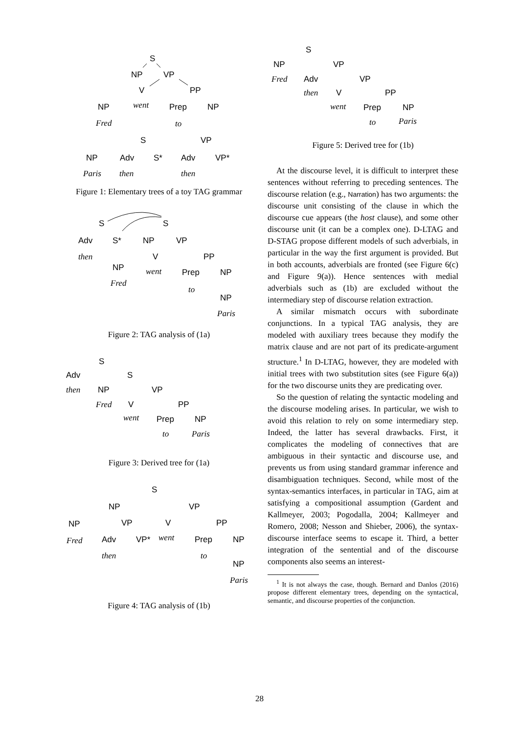S
NP
VP
V
PP
went
Prep
NP
NP
Fred
to
S
VP
NP
Adv
S*
Adv
VP*
Paris
then
then
Figure 1: Elementary trees of a toy TAG grammar
S
S
Adv
S*
NP
VP
then
V
PP
NP
went
Prep
NP
Fred
to
NP
Paris
Figure 2: TAG analysis of (1a)
S
Adv
S
then
NP
VP
Fred
V
PP
went
Prep
NP
to
Paris
Figure 3: Derived tree for (1a)
S
NP
VP
NP
VP
V
PP
Fred
Adv
VP*
went
Prep
NP
then
to
NP
Paris
Figure 4: TAG analysis of (1b)
S
NP
VP
Fred
Adv
VP
then
V
PP
went
Prep
NP
to
Paris
Figure 5: Derived tree for (1b)
At the discourse level, it is difficult to interpret these sentences without referring to preceding sentences. The discourse relation (e.g., Narration) has two arguments: the discourse unit consisting of the clause in which the discourse cue appears (the host clause), and some other discourse unit (it can be a complex one). D-LTAG and D-STAG propose different models of such adverbials, in particular in the way the first argument is provided. But in both accounts, adverbials are fronted (see Figure 6(c) and Figure 9(a)). Hence sentences with medial adverbials such as (1b) are excluded without the intermediary step of discourse relation extraction.
A similar mismatch occurs with subordinate conjunctions. In a typical TAG analysis, they are modeled with auxiliary trees because they modify the matrix clause and are not part of its predicate-argument structure.<sup>1</sup> In D-LTAG, however, they are modeled with initial trees with two substitution sites (see Figure 6(a)) for the two discourse units they are predicating over.
So the question of relating the syntactic modeling and the discourse modeling arises. In particular, we wish to avoid this relation to rely on some intermediary step. Indeed, the latter has several drawbacks. First, it complicates the modeling of connectives that are ambiguous in their syntactic and discourse use, and prevents us from using standard grammar inference and disambiguation techniques. Second, while most of the syntax-semantics interfaces, in particular in TAG, aim at satisfying a compositional assumption (Gardent and Kallmeyer, 2003; Pogodalla, 2004; Kallmeyer and Romero, 2008; Nesson and Shieber, 2006), the syntax-discourse interface seems to escape it. Third, a better integration of the sentential and of the discourse components also seems an interest-
<sup>1</sup> It is not always the case, though. Bernard and Danlos (2016) propose different elementary trees, depending on the syntactical, semantic, and discourse properties of the conjunction.
28